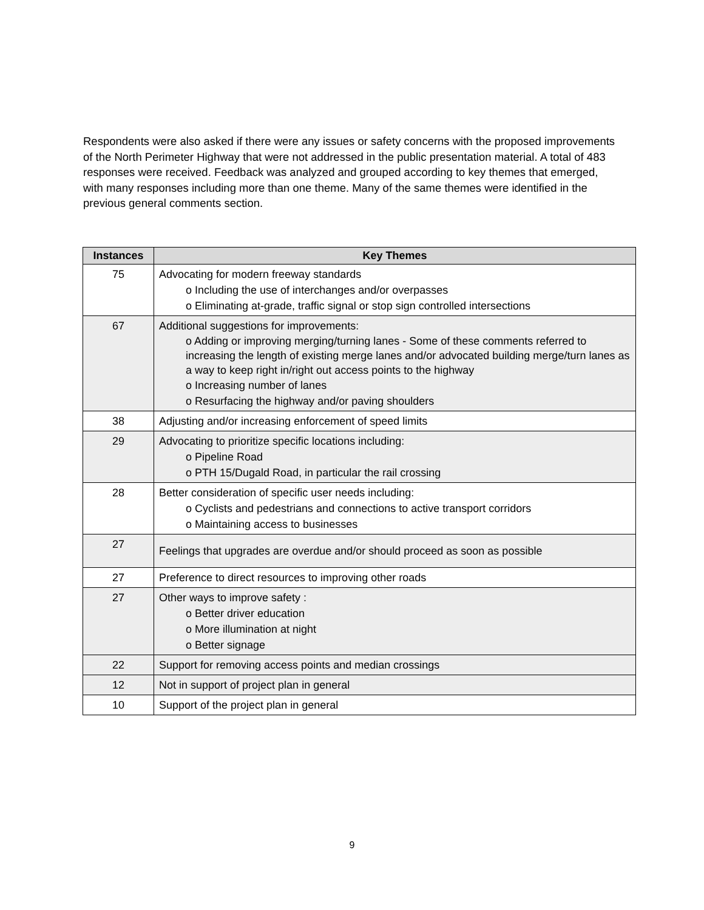Respondents were also asked if there were any issues or safety concerns with the proposed improvements of the North Perimeter Highway that were not addressed in the public presentation material. A total of 483 responses were received. Feedback was analyzed and grouped according to key themes that emerged, with many responses including more than one theme. Many of the same themes were identified in the previous general comments section.
| Instances | Key Themes |
| --- | --- |
| 75 | Advocating for modern freeway standards o Including the use of interchanges and/or overpasses o Eliminating at-grade, traffic signal or stop sign controlled intersections |
| 67 | Additional suggestions for improvements: o Adding or improving merging/turning lanes - Some of these comments referred to increasing the length of existing merge lanes and/or advocated building merge/turn lanes as a way to keep right in/right out access points to the highway o Increasing number of lanes o Resurfacing the highway and/or paving shoulders |
| 38 | Adjusting and/or increasing enforcement of speed limits |
| 29 | Advocating to prioritize specific locations including: o Pipeline Road o PTH 15/Dugald Road, in particular the rail crossing |
| 28 | Better consideration of specific user needs including: o Cyclists and pedestrians and connections to active transport corridors o Maintaining access to businesses |
| 27 | Feelings that upgrades are overdue and/or should proceed as soon as possible |
| 27 | Preference to direct resources to improving other roads |
| 27 | Other ways to improve safety : o Better driver education o More illumination at night o Better signage |
| 22 | Support for removing access points and median crossings |
| 12 | Not in support of project plan in general |
| 10 | Support of the project plan in general |
9